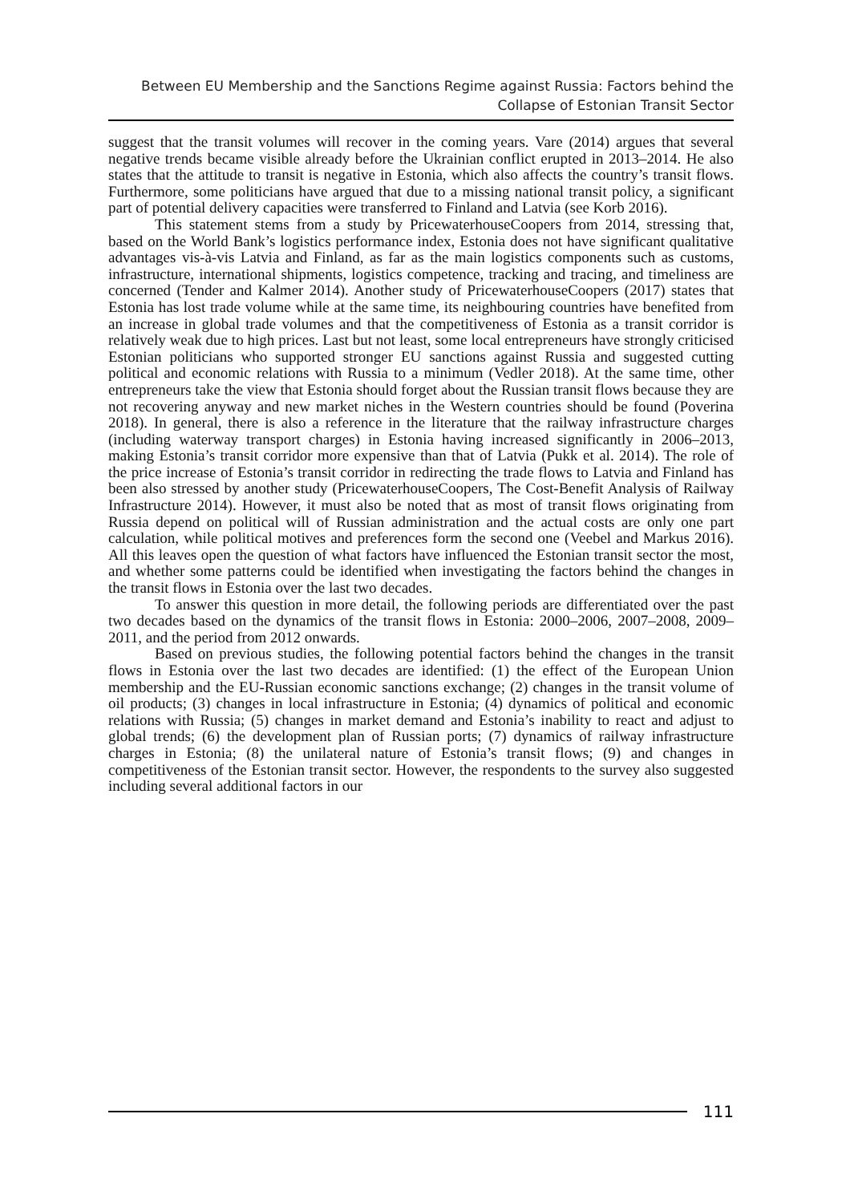Between EU Membership and the Sanctions Regime against Russia: Factors behind the
Collapse of Estonian Transit Sector
suggest that the transit volumes will recover in the coming years. Vare (2014) argues that several negative trends became visible already before the Ukrainian conflict erupted in 2013–2014. He also states that the attitude to transit is negative in Estonia, which also affects the country’s transit flows. Furthermore, some politicians have argued that due to a missing national transit policy, a significant part of potential delivery capacities were transferred to Finland and Latvia (see Korb 2016).
This statement stems from a study by PricewaterhouseCoopers from 2014, stressing that, based on the World Bank’s logistics performance index, Estonia does not have significant qualitative advantages vis-à-vis Latvia and Finland, as far as the main logistics components such as customs, infrastructure, international shipments, logistics competence, tracking and tracing, and timeliness are concerned (Tender and Kalmer 2014). Another study of PricewaterhouseCoopers (2017) states that Estonia has lost trade volume while at the same time, its neighbouring countries have benefited from an increase in global trade volumes and that the competitiveness of Estonia as a transit corridor is relatively weak due to high prices. Last but not least, some local entrepreneurs have strongly criticised Estonian politicians who supported stronger EU sanctions against Russia and suggested cutting political and economic relations with Russia to a minimum (Vedler 2018). At the same time, other entrepreneurs take the view that Estonia should forget about the Russian transit flows because they are not recovering anyway and new market niches in the Western countries should be found (Poverina 2018). In general, there is also a reference in the literature that the railway infrastructure charges (including waterway transport charges) in Estonia having increased significantly in 2006–2013, making Estonia’s transit corridor more expensive than that of Latvia (Pukk et al. 2014). The role of the price increase of Estonia’s transit corridor in redirecting the trade flows to Latvia and Finland has been also stressed by another study (PricewaterhouseCoopers, The Cost-Benefit Analysis of Railway Infrastructure 2014). However, it must also be noted that as most of transit flows originating from Russia depend on political will of Russian administration and the actual costs are only one part calculation, while political motives and preferences form the second one (Veebel and Markus 2016). All this leaves open the question of what factors have influenced the Estonian transit sector the most, and whether some patterns could be identified when investigating the factors behind the changes in the transit flows in Estonia over the last two decades.
To answer this question in more detail, the following periods are differentiated over the past two decades based on the dynamics of the transit flows in Estonia: 2000–2006, 2007–2008, 2009–2011, and the period from 2012 onwards.
Based on previous studies, the following potential factors behind the changes in the transit flows in Estonia over the last two decades are identified: (1) the effect of the European Union membership and the EU-Russian economic sanctions exchange; (2) changes in the transit volume of oil products; (3) changes in local infrastructure in Estonia; (4) dynamics of political and economic relations with Russia; (5) changes in market demand and Estonia’s inability to react and adjust to global trends; (6) the development plan of Russian ports; (7) dynamics of railway infrastructure charges in Estonia; (8) the unilateral nature of Estonia’s transit flows; (9) and changes in competitiveness of the Estonian transit sector. However, the respondents to the survey also suggested including several additional factors in our
111